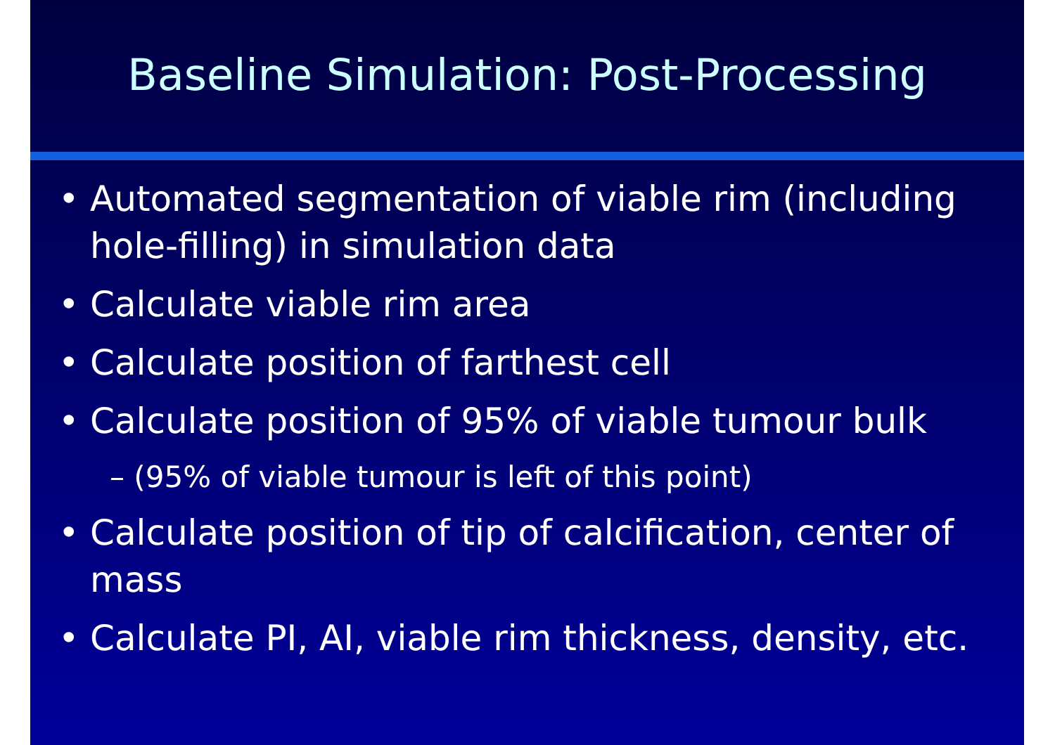Baseline Simulation: Post-Processing
Automated segmentation of viable rim (including hole-filling) in simulation data
Calculate viable rim area
Calculate position of farthest cell
Calculate position of 95% of viable tumour bulk
– (95% of viable tumour is left of this point)
Calculate position of tip of calcification, center of mass
Calculate PI, AI, viable rim thickness, density, etc.